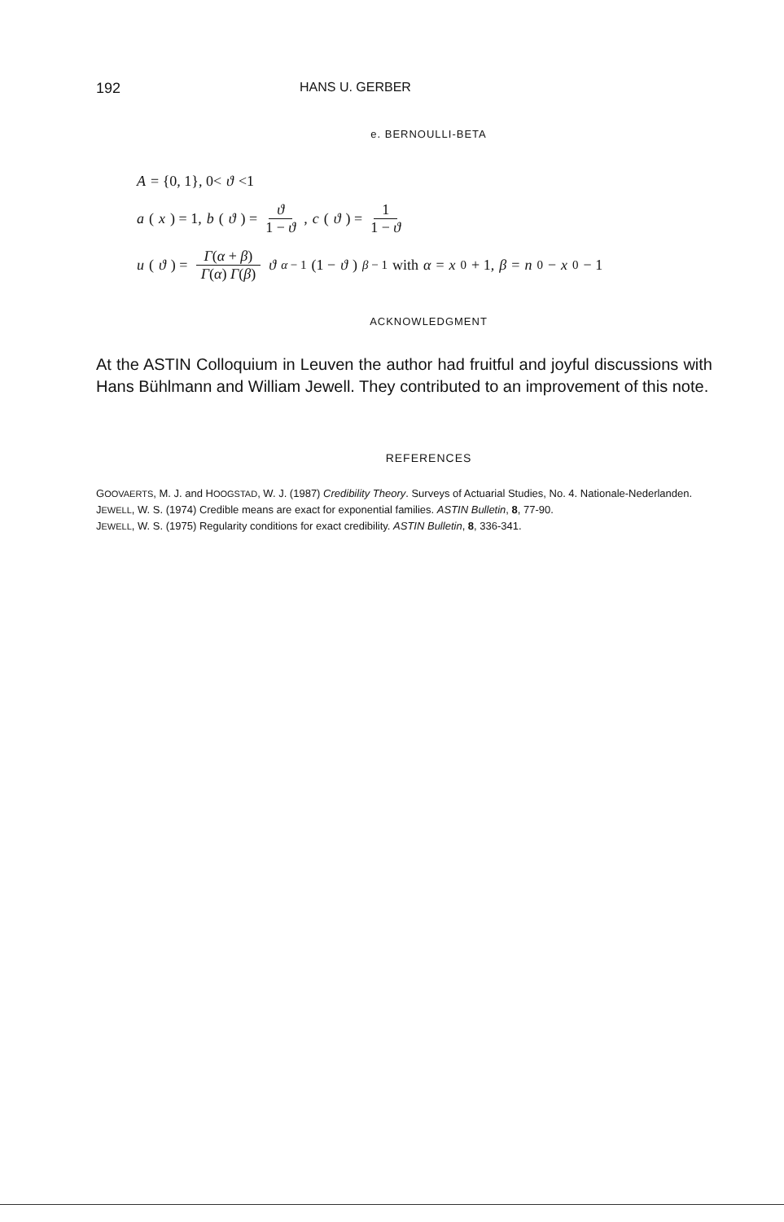192 HANS U. GERBER
e. BERNOULLI-BETA
A = {0, 1}, 0< ϑ <1
a (x) = 1, b (ϑ) = ϑ 1 − ϑ, c (ϑ) = 1 1 − ϑ
u (ϑ) = Γ(α + β) Γ(α) Γ(β) ϑ<sup>α − 1</sup>(1 − ϑ)<sup>β − 1</sup> with α = x<sub>0</sub> + 1, β = n<sub>0</sub> − x<sub>0</sub> − 1
ACKNOWLEDGMENT
At the ASTIN Colloquium in Leuven the author had fruitful and joyful discussions with Hans Bühlmann and William Jewell. They contributed to an improvement of this note.
REFERENCES
GOOVAERTS, M. J. and HOOGSTAD, W. J. (1987) Credibility Theory. Surveys of Actuarial Studies, No. 4. Nationale-Nederlanden.
JEWELL, W. S. (1974) Credible means are exact for exponential families. ASTIN Bulletin, 8, 77-90.
JEWELL, W. S. (1975) Regularity conditions for exact credibility. ASTIN Bulletin, 8, 336-341.